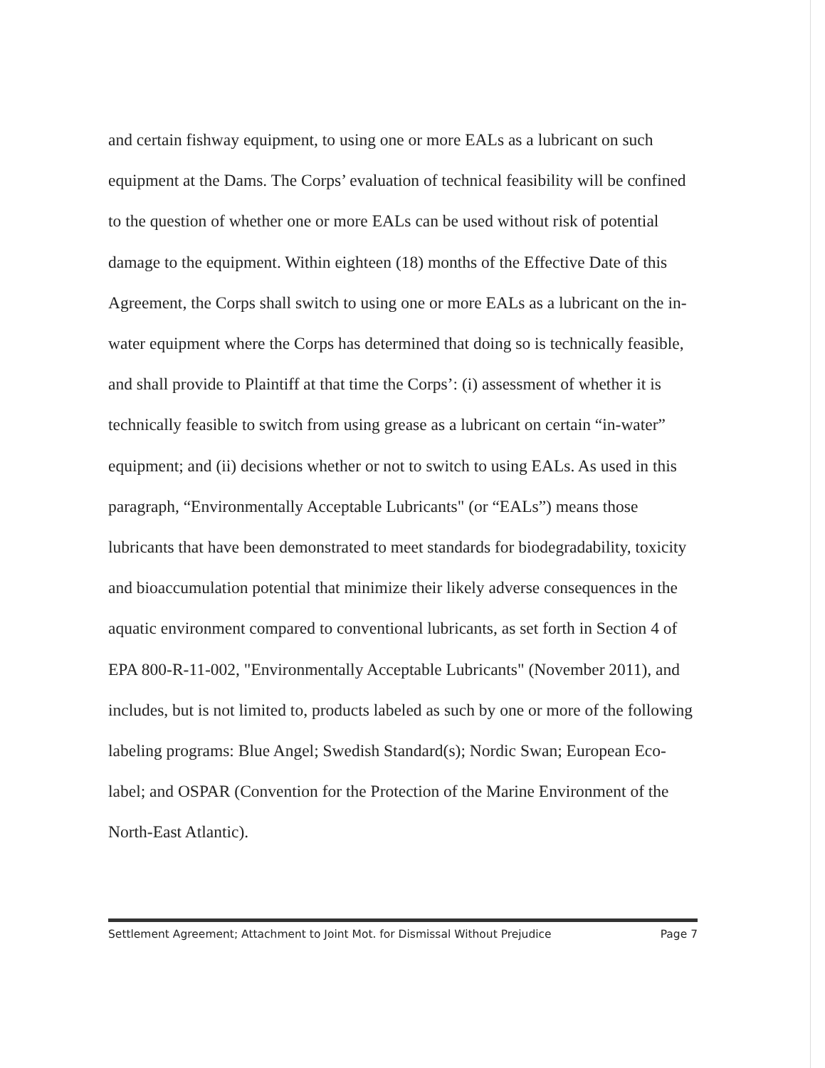and certain fishway equipment, to using one or more EALs as a lubricant on such equipment at the Dams. The Corps’ evaluation of technical feasibility will be confined to the question of whether one or more EALs can be used without risk of potential damage to the equipment. Within eighteen (18) months of the Effective Date of this Agreement, the Corps shall switch to using one or more EALs as a lubricant on the in-water equipment where the Corps has determined that doing so is technically feasible, and shall provide to Plaintiff at that time the Corps’: (i) assessment of whether it is technically feasible to switch from using grease as a lubricant on certain “in-water” equipment; and (ii) decisions whether or not to switch to using EALs. As used in this paragraph, “Environmentally Acceptable Lubricants" (or “EALs”) means those lubricants that have been demonstrated to meet standards for biodegradability, toxicity and bioaccumulation potential that minimize their likely adverse consequences in the aquatic environment compared to conventional lubricants, as set forth in Section 4 of EPA 800-R-11-002, "Environmentally Acceptable Lubricants" (November 2011), and includes, but is not limited to, products labeled as such by one or more of the following labeling programs: Blue Angel; Swedish Standard(s); Nordic Swan; European Eco-label; and OSPAR (Convention for the Protection of the Marine Environment of the North-East Atlantic).
Settlement Agreement; Attachment to Joint Mot. for Dismissal Without Prejudice Page 7